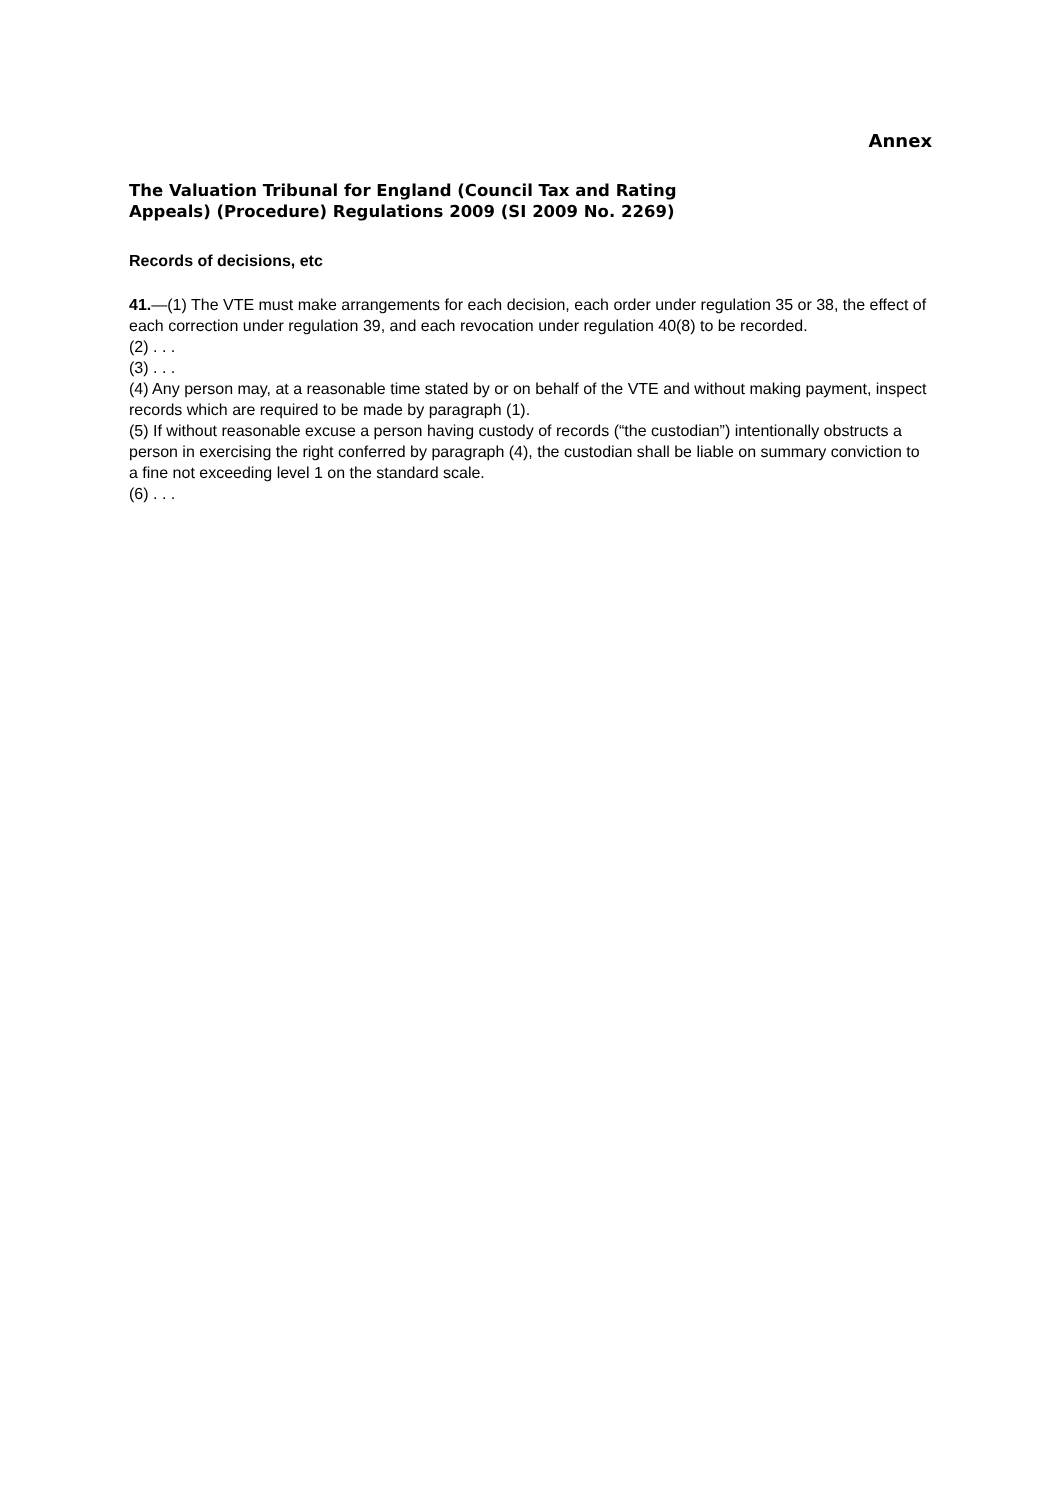Annex
The Valuation Tribunal for England (Council Tax and Rating
Appeals) (Procedure) Regulations 2009 (SI 2009 No. 2269)
Records of decisions, etc
41.—(1) The VTE must make arrangements for each decision, each order under regulation 35 or 38, the effect of each correction under regulation 39, and each revocation under regulation 40(8) to be recorded.
(2) . . .
(3) . . .
(4) Any person may, at a reasonable time stated by or on behalf of the VTE and without making payment, inspect records which are required to be made by paragraph (1).
(5) If without reasonable excuse a person having custody of records (“the custodian”) intentionally obstructs a person in exercising the right conferred by paragraph (4), the custodian shall be liable on summary conviction to a fine not exceeding level 1 on the standard scale.
(6) . . .